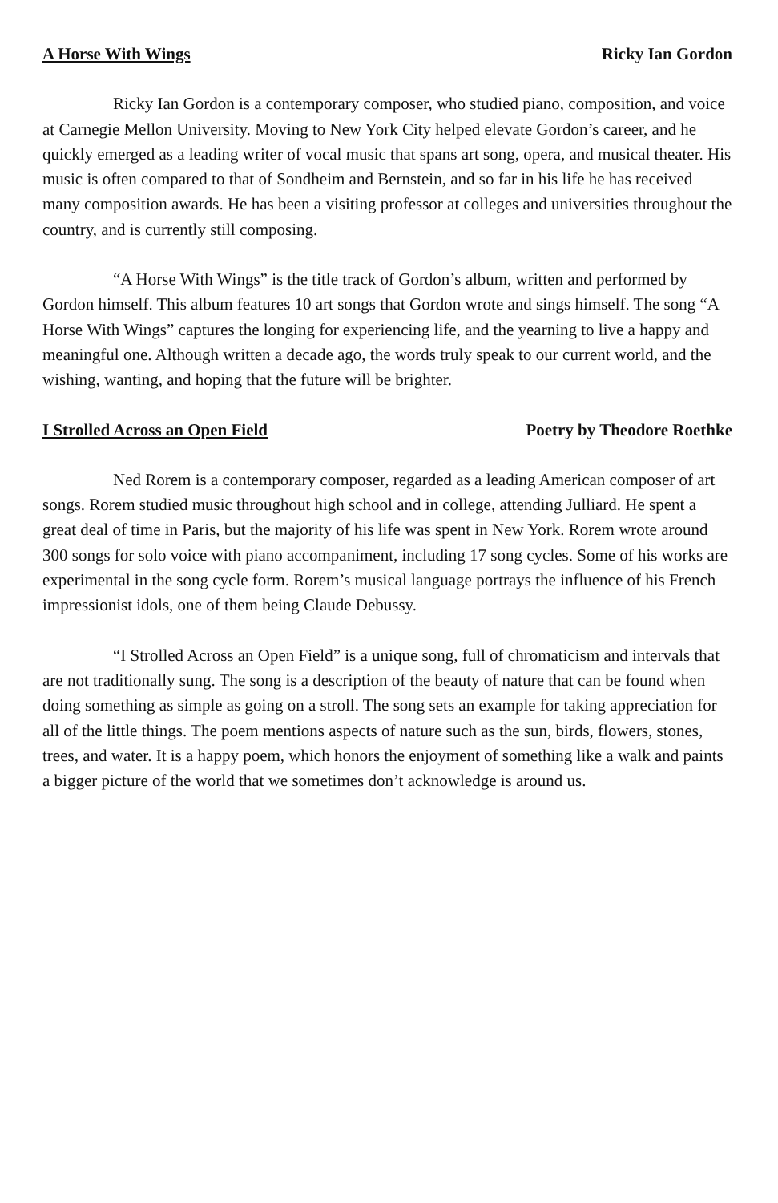A Horse With Wings Ricky Ian Gordon
Ricky Ian Gordon is a contemporary composer, who studied piano, composition, and voice at Carnegie Mellon University. Moving to New York City helped elevate Gordon’s career, and he quickly emerged as a leading writer of vocal music that spans art song, opera, and musical theater. His music is often compared to that of Sondheim and Bernstein, and so far in his life he has received many composition awards. He has been a visiting professor at colleges and universities throughout the country, and is currently still composing.
“A Horse With Wings” is the title track of Gordon’s album, written and performed by Gordon himself. This album features 10 art songs that Gordon wrote and sings himself. The song “A Horse With Wings” captures the longing for experiencing life, and the yearning to live a happy and meaningful one. Although written a decade ago, the words truly speak to our current world, and the wishing, wanting, and hoping that the future will be brighter.
I Strolled Across an Open Field Poetry by Theodore Roethke
Ned Rorem is a contemporary composer, regarded as a leading American composer of art songs. Rorem studied music throughout high school and in college, attending Julliard. He spent a great deal of time in Paris, but the majority of his life was spent in New York. Rorem wrote around 300 songs for solo voice with piano accompaniment, including 17 song cycles. Some of his works are experimental in the song cycle form. Rorem’s musical language portrays the influence of his French impressionist idols, one of them being Claude Debussy.
“I Strolled Across an Open Field” is a unique song, full of chromaticism and intervals that are not traditionally sung. The song is a description of the beauty of nature that can be found when doing something as simple as going on a stroll. The song sets an example for taking appreciation for all of the little things. The poem mentions aspects of nature such as the sun, birds, flowers, stones, trees, and water. It is a happy poem, which honors the enjoyment of something like a walk and paints a bigger picture of the world that we sometimes don’t acknowledge is around us.